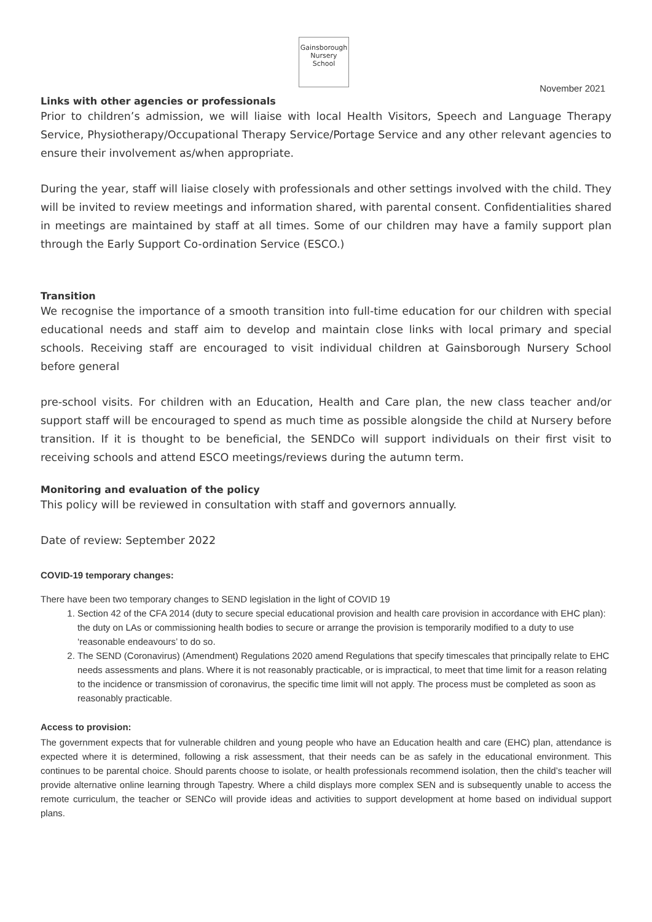Gainsborough
Nursery School
November 2021
Links with other agencies or professionals
Prior to children’s admission, we will liaise with local Health Visitors, Speech and Language Therapy Service, Physiotherapy/Occupational Therapy Service/Portage Service and any other relevant agencies to ensure their involvement as/when appropriate.
During the year, staff will liaise closely with professionals and other settings involved with the child. They will be invited to review meetings and information shared, with parental consent. Confidentialities shared in meetings are maintained by staff at all times. Some of our children may have a family support plan through the Early Support Co-ordination Service (ESCO.)
Transition
We recognise the importance of a smooth transition into full-time education for our children with special educational needs and staff aim to develop and maintain close links with local primary and special schools. Receiving staff are encouraged to visit individual children at Gainsborough Nursery School before general
pre-school visits. For children with an Education, Health and Care plan, the new class teacher and/or support staff will be encouraged to spend as much time as possible alongside the child at Nursery before transition. If it is thought to be beneficial, the SENDCo will support individuals on their first visit to receiving schools and attend ESCO meetings/reviews during the autumn term.
Monitoring and evaluation of the policy
This policy will be reviewed in consultation with staff and governors annually.
Date of review: September 2022
COVID-19 temporary changes:
There have been two temporary changes to SEND legislation in the light of COVID 19
1. Section 42 of the CFA 2014 (duty to secure special educational provision and health care provision in accordance with EHC plan): the duty on LAs or commissioning health bodies to secure or arrange the provision is temporarily modified to a duty to use ‘reasonable endeavours’ to do so.
2. The SEND (Coronavirus) (Amendment) Regulations 2020 amend Regulations that specify timescales that principally relate to EHC needs assessments and plans. Where it is not reasonably practicable, or is impractical, to meet that time limit for a reason relating to the incidence or transmission of coronavirus, the specific time limit will not apply. The process must be completed as soon as reasonably practicable.
Access to provision:
The government expects that for vulnerable children and young people who have an Education health and care (EHC) plan, attendance is expected where it is determined, following a risk assessment, that their needs can be as safely in the educational environment. This continues to be parental choice. Should parents choose to isolate, or health professionals recommend isolation, then the child’s teacher will provide alternative online learning through Tapestry. Where a child displays more complex SEN and is subsequently unable to access the remote curriculum, the teacher or SENCo will provide ideas and activities to support development at home based on individual support plans.